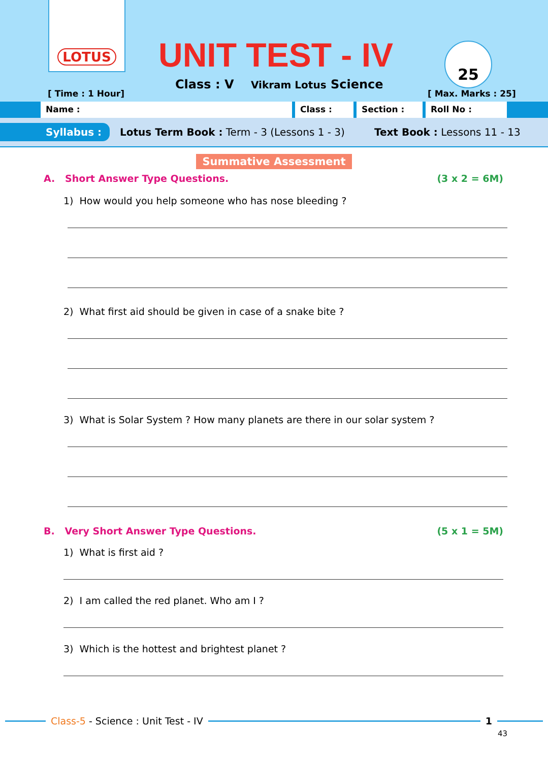LOTUS
UNIT TEST - IV
Class : V Vikram Lotus Science
[ Time : 1 Hour]
25
[ Max. Marks : 25]
Name : Class : Section : Roll No :
Syllabus : Lotus Term Book : Term - 3 (Lessons 1 - 3) Text Book : Lessons 11 - 13
Summative Assessment
A. Short Answer Type Questions. (3 x 2 = 6M)
1) How would you help someone who has nose bleeding ?
2) What first aid should be given in case of a snake bite ?
3) What is Solar System ? How many planets are there in our solar system ?
B. Very Short Answer Type Questions. (5 x 1 = 5M)
1) What is first aid ?
2) I am called the red planet. Who am I ?
3) Which is the hottest and brightest planet ?
Class-5 - Science : Unit Test - IV
1
43